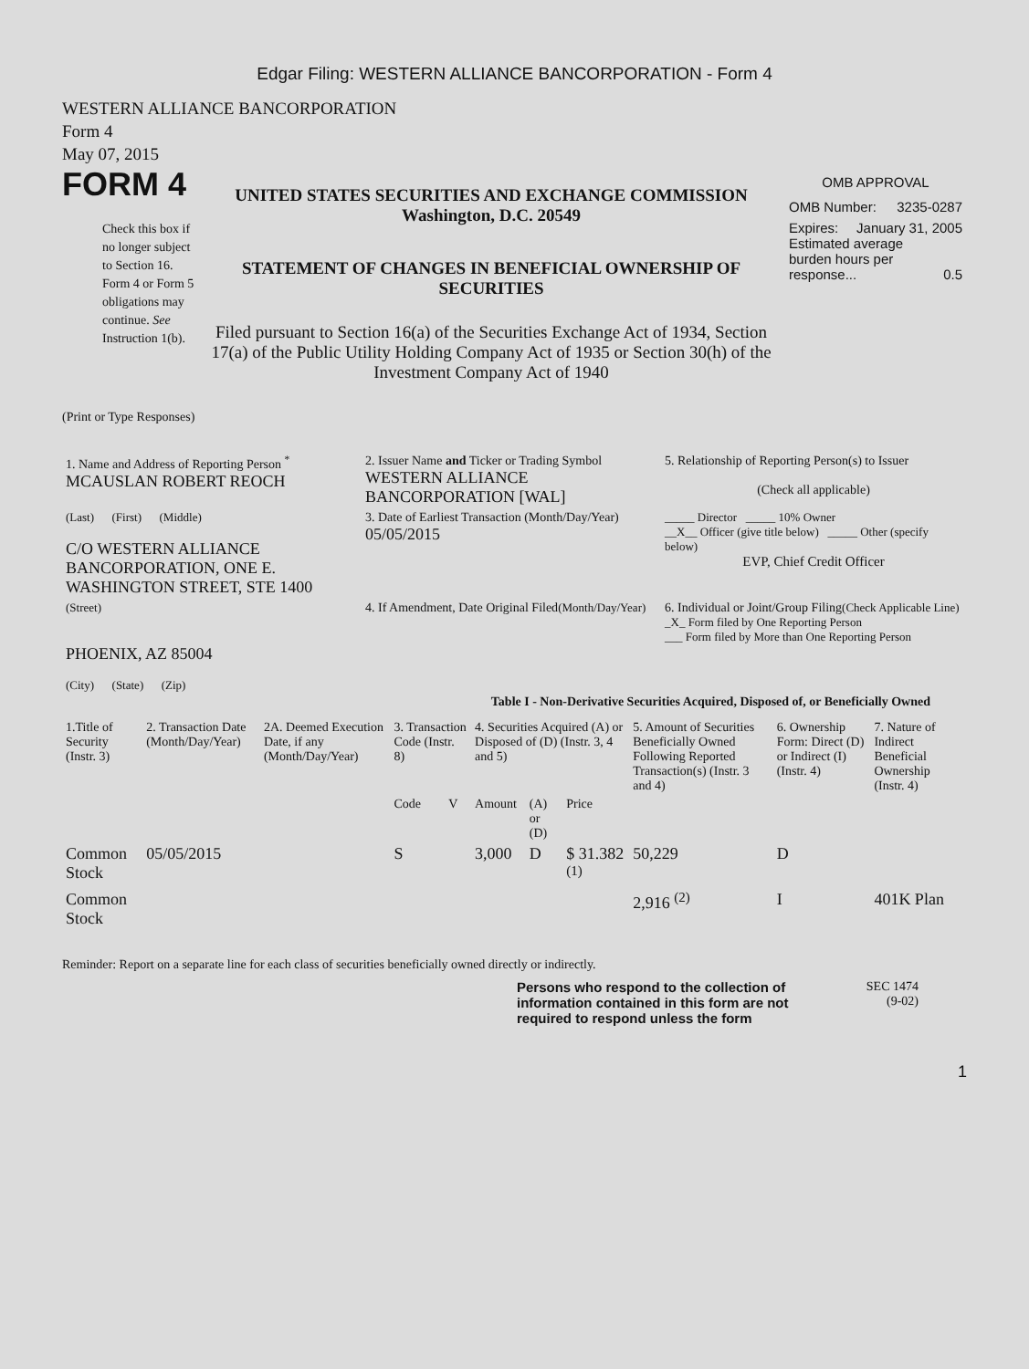Edgar Filing: WESTERN ALLIANCE BANCORPORATION - Form 4
WESTERN ALLIANCE BANCORPORATION
Form 4
May 07, 2015
FORM 4
Check this box if no longer subject to Section 16. Form 4 or Form 5 obligations may continue. See Instruction 1(b).
UNITED STATES SECURITIES AND EXCHANGE COMMISSION
Washington, D.C. 20549
STATEMENT OF CHANGES IN BENEFICIAL OWNERSHIP OF SECURITIES
Filed pursuant to Section 16(a) of the Securities Exchange Act of 1934, Section 17(a) of the Public Utility Holding Company Act of 1935 or Section 30(h) of the Investment Company Act of 1940
OMB APPROVAL
OMB Number: 3235-0287
Expires: January 31, 2005
Estimated average burden hours per response... 0.5
(Print or Type Responses)
| 1. Name and Address of Reporting Person <sup>*</sup> MCAUSLAN ROBERT REOCH | 2. Issuer Name and Ticker or Trading Symbol WESTERN ALLIANCE BANCORPORATION [WAL] | 5. Relationship of Reporting Person(s) to Issuer (Check all applicable) |
| (Last) (First) (Middle) C/O WESTERN ALLIANCE BANCORPORATION, ONE E. WASHINGTON STREET, STE 1400 | 3. Date of Earliest Transaction (Month/Day/Year) 05/05/2015 | _____ Director _____ 10% Owner __X__ Officer (give title below) _____ Other (specify below) EVP, Chief Credit Officer |
| (Street) PHOENIX, AZ 85004 (City) (State) (Zip) | 4. If Amendment, Date Original Filed (Month/Day/Year) | 6. Individual or Joint/Group Filing (Check Applicable Line) _X_ Form filed by One Reporting Person ___ Form filed by More than One Reporting Person |
Table I - Non-Derivative Securities Acquired, Disposed of, or Beneficially Owned
| 1.Title of Security (Instr. 3) | 2. Transaction Date (Month/Day/Year) | 2A. Deemed Execution Date, if any (Month/Day/Year) | 3. Transaction Code (Instr. 8) | | 4. Securities Acquired (A) or Disposed of (D) (Instr. 3, 4 and 5) | | | 5. Amount of Securities Beneficially Owned Following Reported Transaction(s) (Instr. 3 and 4) | 6. Ownership Form: Direct (D) or Indirect (I) (Instr. 4) | 7. Nature of Indirect Beneficial Ownership (Instr. 4) |
| --- | --- | --- | --- | --- | --- | --- | --- | --- | --- | --- |
| | | | Code | V | Amount | (A) or (D) | Price | | | |
| Common Stock | 05/05/2015 | | S | | 3,000 | D | $ 31.382 <sup>(1)</sup> | 50,229 | D | |
| Common Stock | | | | | | | | 2,916 <sup>(2)</sup> | I | 401K Plan |
Reminder: Report on a separate line for each class of securities beneficially owned directly or indirectly.
Persons who respond to the collection of information contained in this form are not required to respond unless the form
SEC 1474
(9-02)
1